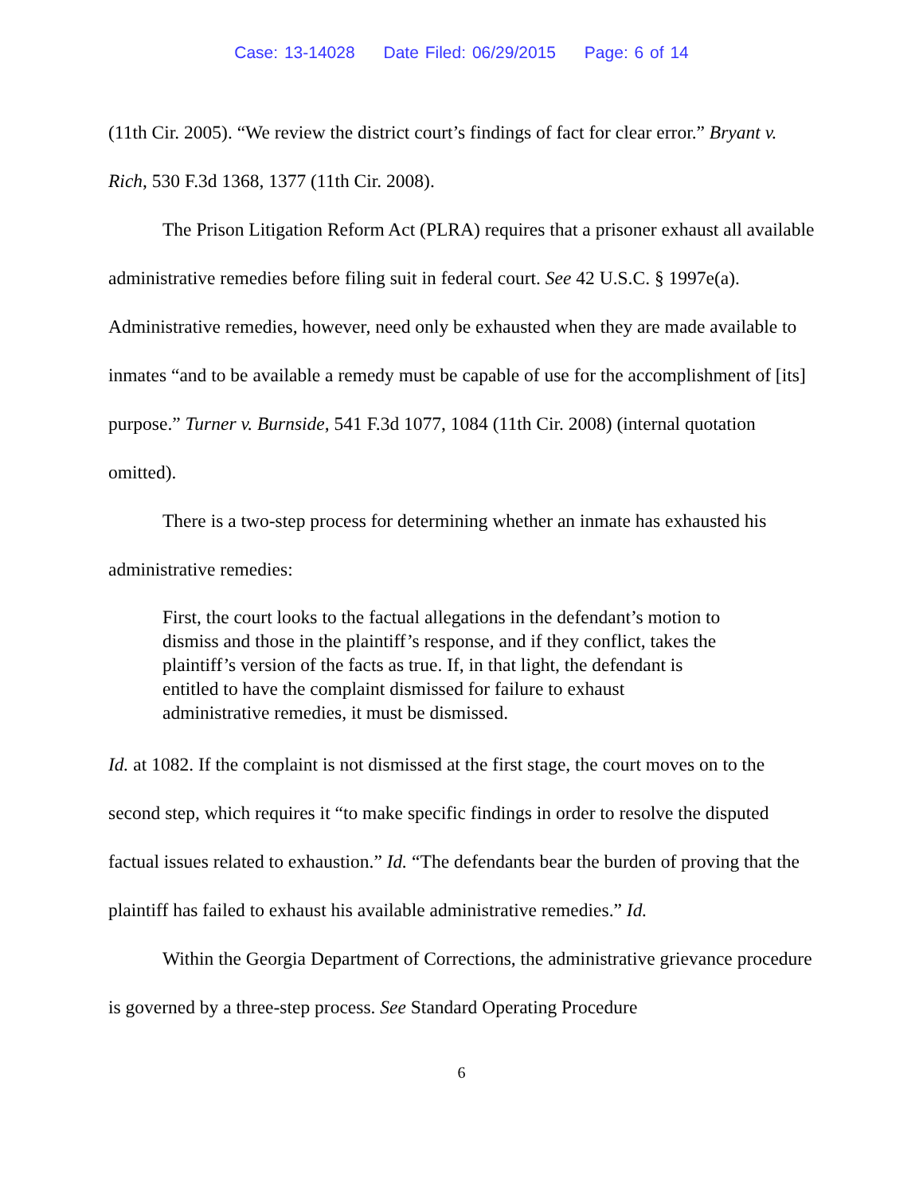Case: 13-14028 Date Filed: 06/29/2015 Page: 6 of 14
(11th Cir. 2005). “We review the district court’s findings of fact for clear error.” Bryant v. Rich, 530 F.3d 1368, 1377 (11th Cir. 2008).
The Prison Litigation Reform Act (PLRA) requires that a prisoner exhaust all available administrative remedies before filing suit in federal court. See 42 U.S.C. § 1997e(a). Administrative remedies, however, need only be exhausted when they are made available to inmates “and to be available a remedy must be capable of use for the accomplishment of [its] purpose.” Turner v. Burnside, 541 F.3d 1077, 1084 (11th Cir. 2008) (internal quotation omitted).
There is a two-step process for determining whether an inmate has exhausted his administrative remedies:
First, the court looks to the factual allegations in the defendant’s motion to dismiss and those in the plaintiff’s response, and if they conflict, takes the plaintiff’s version of the facts as true. If, in that light, the defendant is entitled to have the complaint dismissed for failure to exhaust administrative remedies, it must be dismissed.
Id. at 1082. If the complaint is not dismissed at the first stage, the court moves on to the second step, which requires it “to make specific findings in order to resolve the disputed factual issues related to exhaustion.” Id. “The defendants bear the burden of proving that the plaintiff has failed to exhaust his available administrative remedies.” Id.
Within the Georgia Department of Corrections, the administrative grievance procedure is governed by a three-step process. See Standard Operating Procedure
6